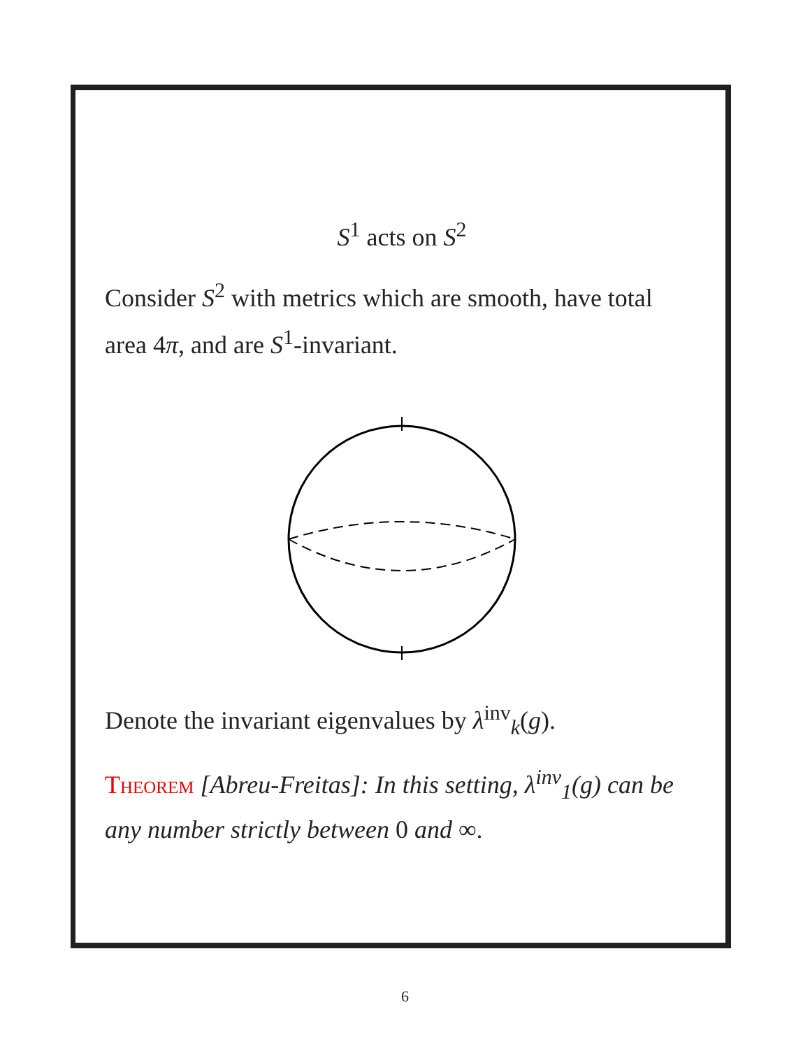S<sup>1</sup> acts on S<sup>2</sup>
Consider S<sup>2</sup> with metrics which are smooth, have total area 4π, and are S<sup>1</sup>-invariant.
Denote the invariant eigenvalues by λ<sup>inv</sup><sub>k</sub>(g).
Theorem [Abreu-Freitas]: In this setting, λ<sup>inv</sup><sub>1</sub>(g) can be any number strictly between 0 and ∞.
6